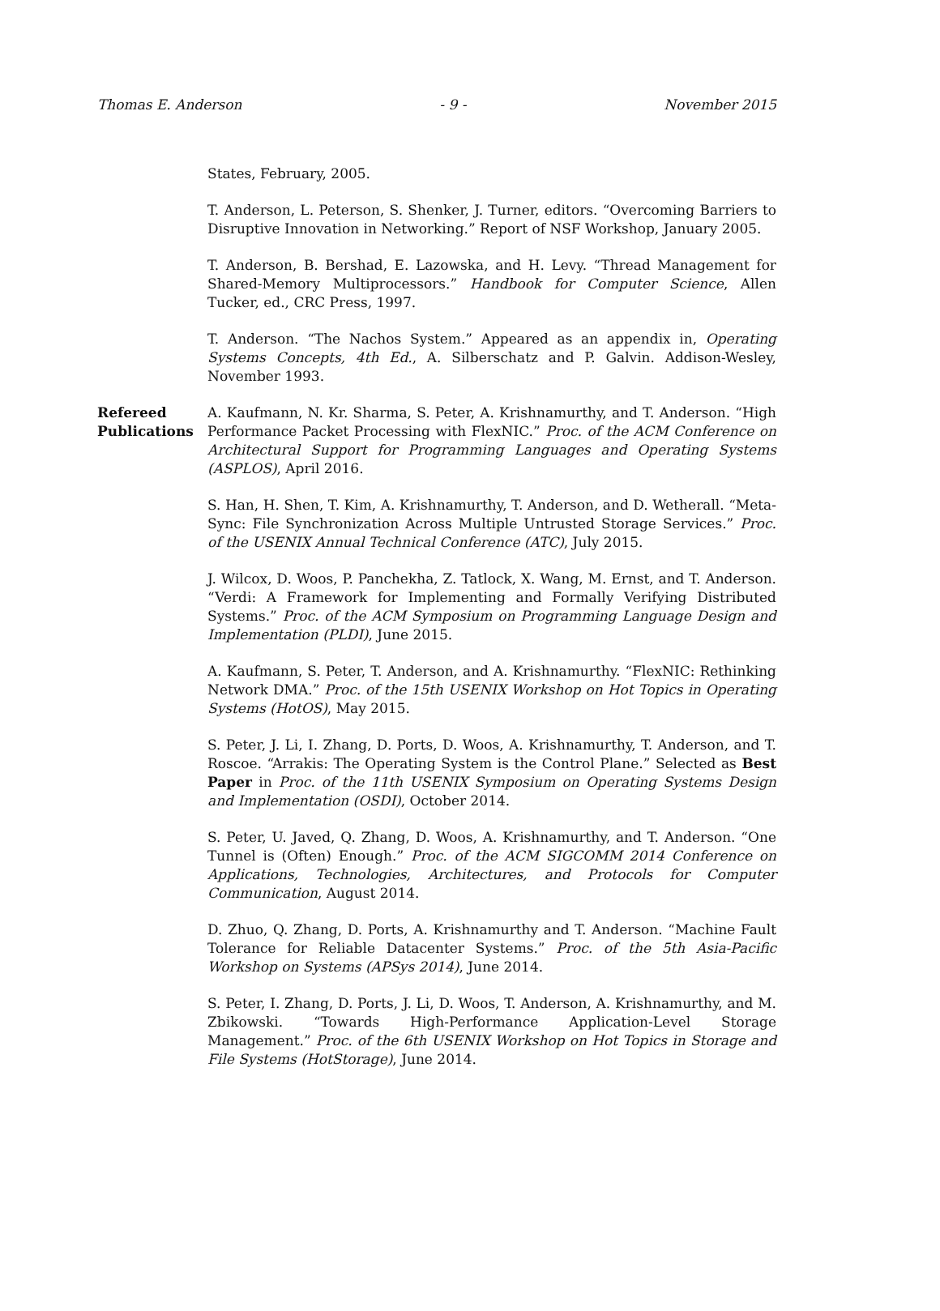Thomas E. Anderson - 9 - November 2015
States, February, 2005.
T. Anderson, L. Peterson, S. Shenker, J. Turner, editors. “Overcoming Barriers to Disruptive Innovation in Networking.” Report of NSF Workshop, January 2005.
T. Anderson, B. Bershad, E. Lazowska, and H. Levy. “Thread Management for Shared-Memory Multiprocessors.” Handbook for Computer Science, Allen Tucker, ed., CRC Press, 1997.
T. Anderson. “The Nachos System.” Appeared as an appendix in, Operating Systems Concepts, 4th Ed., A. Silberschatz and P. Galvin. Addison-Wesley, November 1993.
Refereed
Publications
A. Kaufmann, N. Kr. Sharma, S. Peter, A. Krishnamurthy, and T. Anderson. “High Performance Packet Processing with FlexNIC.” Proc. of the ACM Conference on Architectural Support for Programming Languages and Operating Systems (ASPLOS), April 2016.
S. Han, H. Shen, T. Kim, A. Krishnamurthy, T. Anderson, and D. Wetherall. “Meta-Sync: File Synchronization Across Multiple Untrusted Storage Services.” Proc. of the USENIX Annual Technical Conference (ATC), July 2015.
J. Wilcox, D. Woos, P. Panchekha, Z. Tatlock, X. Wang, M. Ernst, and T. Anderson. “Verdi: A Framework for Implementing and Formally Verifying Distributed Systems.” Proc. of the ACM Symposium on Programming Language Design and Implementation (PLDI), June 2015.
A. Kaufmann, S. Peter, T. Anderson, and A. Krishnamurthy. “FlexNIC: Rethinking Network DMA.” Proc. of the 15th USENIX Workshop on Hot Topics in Operating Systems (HotOS), May 2015.
S. Peter, J. Li, I. Zhang, D. Ports, D. Woos, A. Krishnamurthy, T. Anderson, and T. Roscoe. “Arrakis: The Operating System is the Control Plane.” Selected as Best Paper in Proc. of the 11th USENIX Symposium on Operating Systems Design and Implementation (OSDI), October 2014.
S. Peter, U. Javed, Q. Zhang, D. Woos, A. Krishnamurthy, and T. Anderson. “One Tunnel is (Often) Enough.” Proc. of the ACM SIGCOMM 2014 Conference on Applications, Technologies, Architectures, and Protocols for Computer Communication, August 2014.
D. Zhuo, Q. Zhang, D. Ports, A. Krishnamurthy and T. Anderson. “Machine Fault Tolerance for Reliable Datacenter Systems.” Proc. of the 5th Asia-Pacific Workshop on Systems (APSys 2014), June 2014.
S. Peter, I. Zhang, D. Ports, J. Li, D. Woos, T. Anderson, A. Krishnamurthy, and M. Zbikowski. “Towards High-Performance Application-Level Storage Management.” Proc. of the 6th USENIX Workshop on Hot Topics in Storage and File Systems (HotStorage), June 2014.